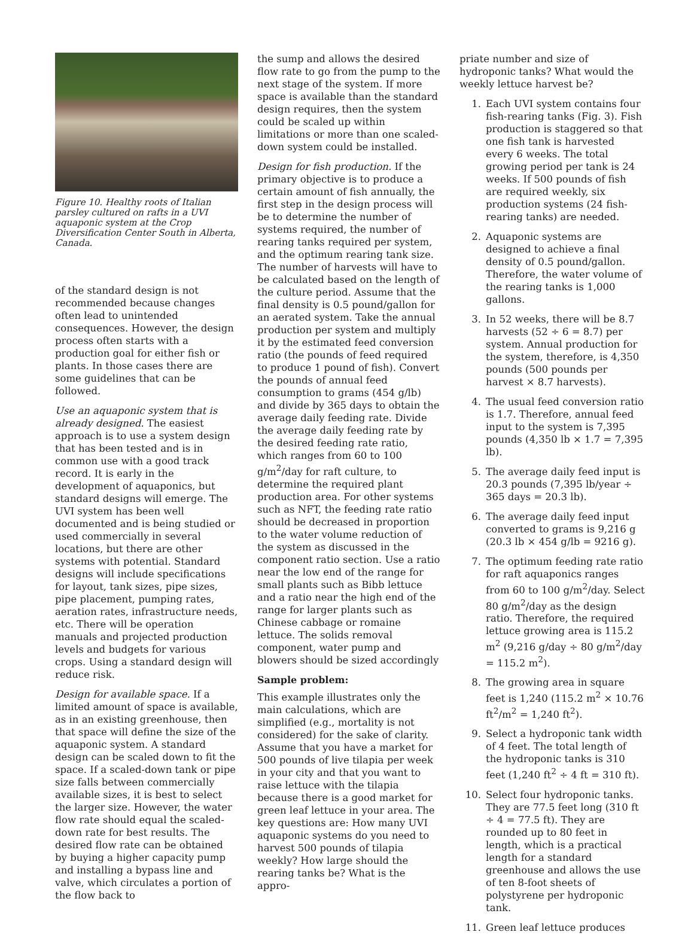Figure 10. Healthy roots of Italian parsley cultured on rafts in a UVI aquaponic system at the Crop Diversification Center South in Alberta, Canada.
of the standard design is not recommended because changes often lead to unintended consequences. However, the design process often starts with a production goal for either fish or plants. In those cases there are some guidelines that can be followed.
Use an aquaponic system that is already designed. The easiest approach is to use a system design that has been tested and is in common use with a good track record. It is early in the development of aquaponics, but standard designs will emerge. The UVI system has been well documented and is being studied or used commercially in several locations, but there are other systems with potential. Standard designs will include specifications for layout, tank sizes, pipe sizes, pipe placement, pumping rates, aeration rates, infrastructure needs, etc. There will be operation manuals and projected production levels and budgets for various crops. Using a standard design will reduce risk.
Design for available space. If a limited amount of space is available, as in an existing greenhouse, then that space will define the size of the aquaponic system. A standard design can be scaled down to fit the space. If a scaled-down tank or pipe size falls between commercially available sizes, it is best to select the larger size. However, the water flow rate should equal the scaled-down rate for best results. The desired flow rate can be obtained by buying a higher capacity pump and installing a bypass line and valve, which circulates a portion of the flow back to
the sump and allows the desired flow rate to go from the pump to the next stage of the system. If more space is available than the standard design requires, then the system could be scaled up within limitations or more than one scaled-down system could be installed.
Design for fish production. If the primary objective is to produce a certain amount of fish annually, the first step in the design process will be to determine the number of systems required, the number of rearing tanks required per system, and the optimum rearing tank size. The number of harvests will have to be calculated based on the length of the culture period. Assume that the final density is 0.5 pound/gallon for an aerated system. Take the annual production per system and multiply it by the estimated feed conversion ratio (the pounds of feed required to produce 1 pound of fish). Convert the pounds of annual feed consumption to grams (454 g/lb) and divide by 365 days to obtain the average daily feeding rate. Divide the average daily feeding rate by the desired feeding rate ratio, which ranges from 60 to 100 g/m<sup>2</sup>/day for raft culture, to determine the required plant production area. For other systems such as NFT, the feeding rate ratio should be decreased in proportion to the water volume reduction of the system as discussed in the component ratio section. Use a ratio near the low end of the range for small plants such as Bibb lettuce and a ratio near the high end of the range for larger plants such as Chinese cabbage or romaine lettuce. The solids removal component, water pump and blowers should be sized accordingly
Sample problem:
This example illustrates only the main calculations, which are simplified (e.g., mortality is not considered) for the sake of clarity. Assume that you have a market for 500 pounds of live tilapia per week in your city and that you want to raise lettuce with the tilapia because there is a good market for green leaf lettuce in your area. The key questions are: How many UVI aquaponic systems do you need to harvest 500 pounds of tilapia weekly? How large should the rearing tanks be? What is the appro-
priate number and size of hydroponic tanks? What would the weekly lettuce harvest be?
1. Each UVI system contains four fish-rearing tanks (Fig. 3). Fish production is staggered so that one fish tank is harvested every 6 weeks. The total growing period per tank is 24 weeks. If 500 pounds of fish are required weekly, six production systems (24 fish-rearing tanks) are needed.
2. Aquaponic systems are designed to achieve a final density of 0.5 pound/gallon. Therefore, the water volume of the rearing tanks is 1,000 gallons.
3. In 52 weeks, there will be 8.7 harvests (52 ÷ 6 = 8.7) per system. Annual production for the system, therefore, is 4,350 pounds (500 pounds per harvest × 8.7 harvests).
4. The usual feed conversion ratio is 1.7. Therefore, annual feed input to the system is 7,395 pounds (4,350 lb × 1.7 = 7,395 lb).
5. The average daily feed input is 20.3 pounds (7,395 lb/year ÷ 365 days = 20.3 lb).
6. The average daily feed input converted to grams is 9,216 g (20.3 lb × 454 g/lb = 9216 g).
7. The optimum feeding rate ratio for raft aquaponics ranges from 60 to 100 g/m<sup>2</sup>/day. Select 80 g/m<sup>2</sup>/day as the design ratio. Therefore, the required lettuce growing area is 115.2 m<sup>2</sup> (9,216 g/day ÷ 80 g/m<sup>2</sup>/day = 115.2 m<sup>2</sup>).
8. The growing area in square feet is 1,240 (115.2 m<sup>2</sup> × 10.76 ft<sup>2</sup>/m<sup>2</sup> = 1,240 ft<sup>2</sup>).
9. Select a hydroponic tank width of 4 feet. The total length of the hydroponic tanks is 310 feet (1,240 ft<sup>2</sup> ÷ 4 ft = 310 ft).
10. Select four hydroponic tanks. They are 77.5 feet long (310 ft ÷ 4 = 77.5 ft). They are rounded up to 80 feet in length, which is a practical length for a standard greenhouse and allows the use of ten 8-foot sheets of polystyrene per hydroponic tank.
11. Green leaf lettuce produces